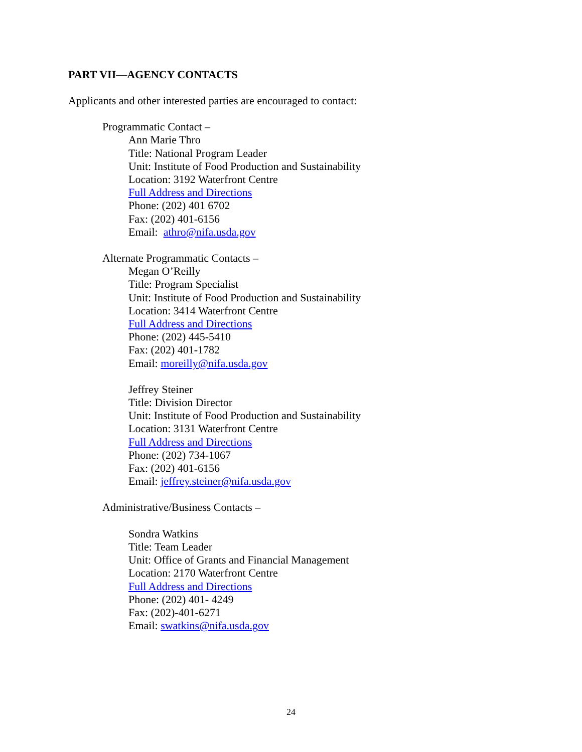PART VII—AGENCY CONTACTS
Applicants and other interested parties are encouraged to contact:
Programmatic Contact –
Ann Marie Thro
Title: National Program Leader
Unit: Institute of Food Production and Sustainability
Location: 3192 Waterfront Centre
Full Address and Directions
Phone: (202) 401 6702
Fax: (202) 401-6156
Email: athro@nifa.usda.gov
Alternate Programmatic Contacts –
Megan O’Reilly
Title: Program Specialist
Unit: Institute of Food Production and Sustainability
Location: 3414 Waterfront Centre
Full Address and Directions
Phone: (202) 445-5410
Fax: (202) 401-1782
Email: moreilly@nifa.usda.gov
Jeffrey Steiner
Title: Division Director
Unit: Institute of Food Production and Sustainability
Location: 3131 Waterfront Centre
Full Address and Directions
Phone: (202) 734-1067
Fax: (202) 401-6156
Email: jeffrey.steiner@nifa.usda.gov
Administrative/Business Contacts –
Sondra Watkins
Title: Team Leader
Unit: Office of Grants and Financial Management
Location: 2170 Waterfront Centre
Full Address and Directions
Phone: (202) 401- 4249
Fax: (202)-401-6271
Email: swatkins@nifa.usda.gov
24